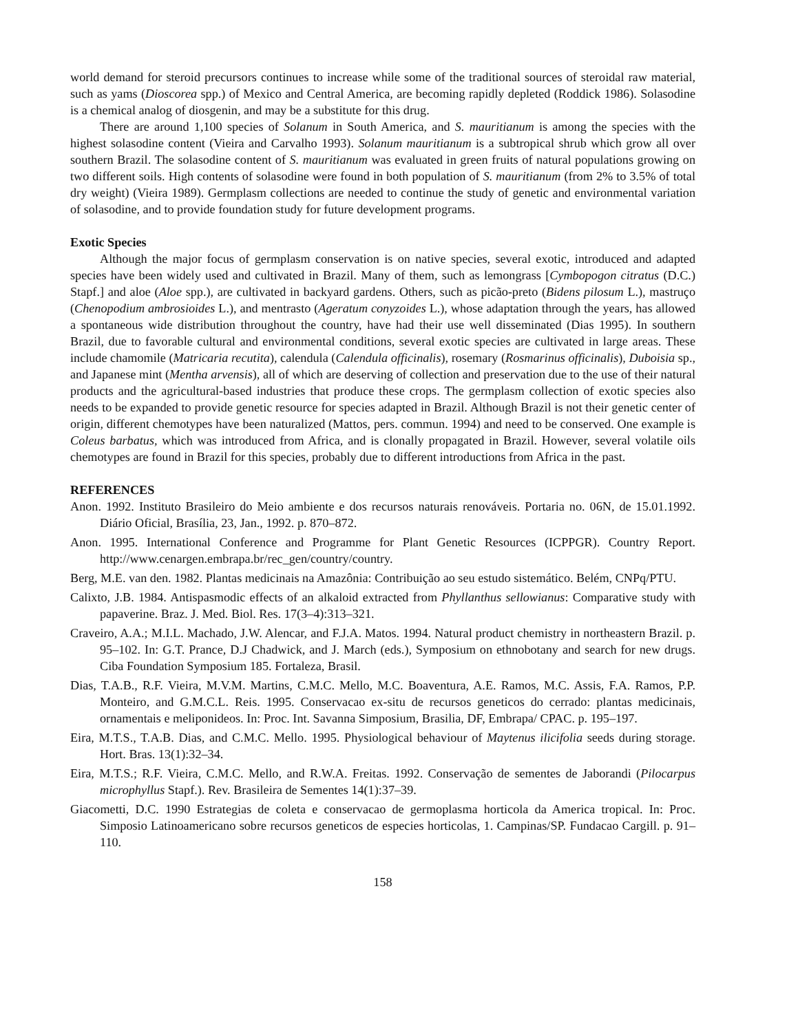world demand for steroid precursors continues to increase while some of the traditional sources of steroidal raw material, such as yams (Dioscorea spp.) of Mexico and Central America, are becoming rapidly depleted (Roddick 1986). Solasodine is a chemical analog of diosgenin, and may be a substitute for this drug.
There are around 1,100 species of Solanum in South America, and S. mauritianum is among the species with the highest solasodine content (Vieira and Carvalho 1993). Solanum mauritianum is a subtropical shrub which grow all over southern Brazil. The solasodine content of S. mauritianum was evaluated in green fruits of natural populations growing on two different soils. High contents of solasodine were found in both population of S. mauritianum (from 2% to 3.5% of total dry weight) (Vieira 1989). Germplasm collections are needed to continue the study of genetic and environmental variation of solasodine, and to provide foundation study for future development programs.
Exotic Species
Although the major focus of germplasm conservation is on native species, several exotic, introduced and adapted species have been widely used and cultivated in Brazil. Many of them, such as lemongrass [Cymbopogon citratus (D.C.) Stapf.] and aloe (Aloe spp.), are cultivated in backyard gardens. Others, such as picão-preto (Bidens pilosum L.), mastruço (Chenopodium ambrosioides L.), and mentrasto (Ageratum conyzoides L.), whose adaptation through the years, has allowed a spontaneous wide distribution throughout the country, have had their use well disseminated (Dias 1995). In southern Brazil, due to favorable cultural and environmental conditions, several exotic species are cultivated in large areas. These include chamomile (Matricaria recutita), calendula (Calendula officinalis), rosemary (Rosmarinus officinalis), Duboisia sp., and Japanese mint (Mentha arvensis), all of which are deserving of collection and preservation due to the use of their natural products and the agricultural-based industries that produce these crops. The germplasm collection of exotic species also needs to be expanded to provide genetic resource for species adapted in Brazil. Although Brazil is not their genetic center of origin, different chemotypes have been naturalized (Mattos, pers. commun. 1994) and need to be conserved. One example is Coleus barbatus, which was introduced from Africa, and is clonally propagated in Brazil. However, several volatile oils chemotypes are found in Brazil for this species, probably due to different introductions from Africa in the past.
REFERENCES
Anon. 1992. Instituto Brasileiro do Meio ambiente e dos recursos naturais renováveis. Portaria no. 06N, de 15.01.1992. Diário Oficial, Brasília, 23, Jan., 1992. p. 870–872.
Anon. 1995. International Conference and Programme for Plant Genetic Resources (ICPPGR). Country Report. http://www.cenargen.embrapa.br/rec_gen/country/country.
Berg, M.E. van den. 1982. Plantas medicinais na Amazônia: Contribuição ao seu estudo sistemático. Belém, CNPq/PTU.
Calixto, J.B. 1984. Antispasmodic effects of an alkaloid extracted from Phyllanthus sellowianus: Comparative study with papaverine. Braz. J. Med. Biol. Res. 17(3–4):313–321.
Craveiro, A.A.; M.I.L. Machado, J.W. Alencar, and F.J.A. Matos. 1994. Natural product chemistry in northeastern Brazil. p. 95–102. In: G.T. Prance, D.J Chadwick, and J. March (eds.), Symposium on ethnobotany and search for new drugs. Ciba Foundation Symposium 185. Fortaleza, Brasil.
Dias, T.A.B., R.F. Vieira, M.V.M. Martins, C.M.C. Mello, M.C. Boaventura, A.E. Ramos, M.C. Assis, F.A. Ramos, P.P. Monteiro, and G.M.C.L. Reis. 1995. Conservacao ex-situ de recursos geneticos do cerrado: plantas medicinais, ornamentais e meliponideos. In: Proc. Int. Savanna Simposium, Brasilia, DF, Embrapa/ CPAC. p. 195–197.
Eira, M.T.S., T.A.B. Dias, and C.M.C. Mello. 1995. Physiological behaviour of Maytenus ilicifolia seeds during storage. Hort. Bras. 13(1):32–34.
Eira, M.T.S.; R.F. Vieira, C.M.C. Mello, and R.W.A. Freitas. 1992. Conservação de sementes de Jaborandi (Pilocarpus microphyllus Stapf.). Rev. Brasileira de Sementes 14(1):37–39.
Giacometti, D.C. 1990 Estrategias de coleta e conservacao de germoplasma horticola da America tropical. In: Proc. Simposio Latinoamericano sobre recursos geneticos de especies horticolas, 1. Campinas/SP. Fundacao Cargill. p. 91–110.
158